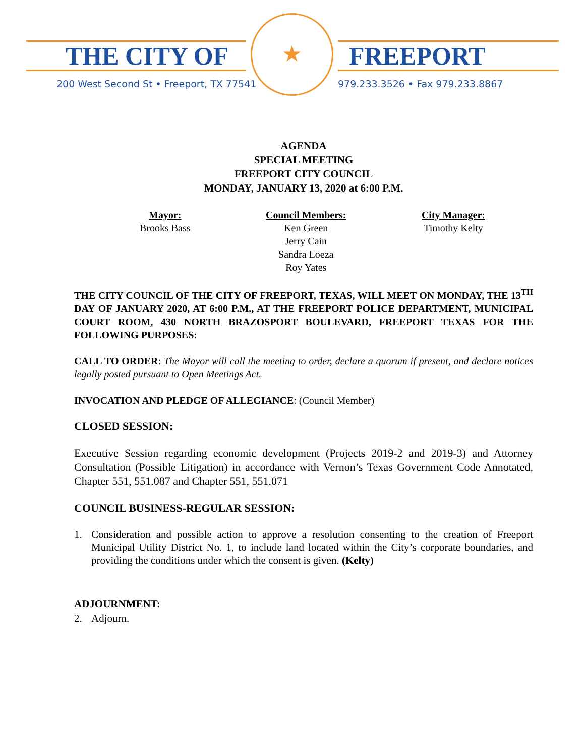THE CITY OF FREEPORT
200 West Second St • Freeport, TX 77541
979.233.3526 • Fax 979.233.8867
★
AGENDA
SPECIAL MEETING
FREEPORT CITY COUNCIL
MONDAY, JANUARY 13, 2020 at 6:00 P.M.
Mayor:
Brooks Bass
Council Members:
Ken Green
Jerry Cain
Sandra Loeza
Roy Yates
City Manager:
Timothy Kelty
THE CITY COUNCIL OF THE CITY OF FREEPORT, TEXAS, WILL MEET ON MONDAY, THE 13<sup>TH</sup> DAY OF JANUARY 2020, AT 6:00 P.M., AT THE FREEPORT POLICE DEPARTMENT, MUNICIPAL COURT ROOM, 430 NORTH BRAZOSPORT BOULEVARD, FREEPORT TEXAS FOR THE FOLLOWING PURPOSES:
CALL TO ORDER: The Mayor will call the meeting to order, declare a quorum if present, and declare notices legally posted pursuant to Open Meetings Act.
INVOCATION AND PLEDGE OF ALLEGIANCE: (Council Member)
CLOSED SESSION:
Executive Session regarding economic development (Projects 2019-2 and 2019-3) and Attorney Consultation (Possible Litigation) in accordance with Vernon’s Texas Government Code Annotated, Chapter 551, 551.087 and Chapter 551, 551.071
COUNCIL BUSINESS-REGULAR SESSION:
1. Consideration and possible action to approve a resolution consenting to the creation of Freeport Municipal Utility District No. 1, to include land located within the City’s corporate boundaries, and providing the conditions under which the consent is given. (Kelty)
ADJOURNMENT:
2. Adjourn.